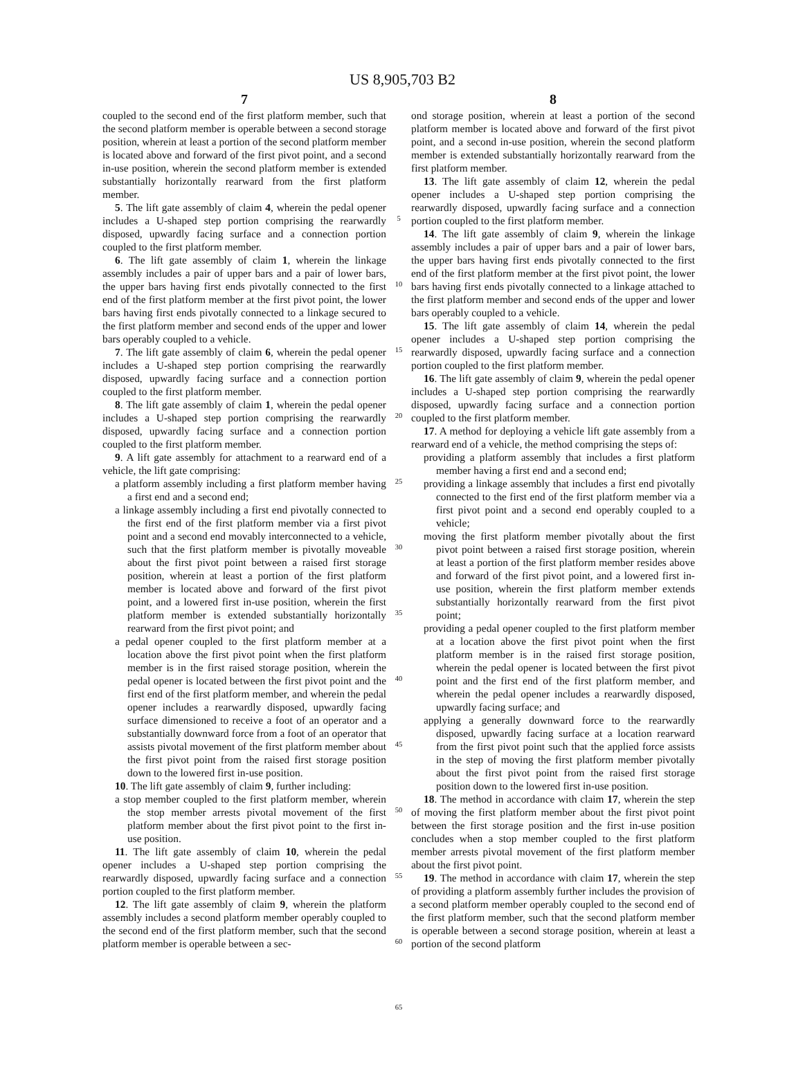US 8,905,703 B2
7
coupled to the second end of the first platform member, such that the second platform member is operable between a second storage position, wherein at least a portion of the second platform member is located above and forward of the first pivot point, and a second in-use position, wherein the second platform member is extended substantially horizontally rearward from the first platform member.
5. The lift gate assembly of claim 4, wherein the pedal opener includes a U-shaped step portion comprising the rearwardly disposed, upwardly facing surface and a connection portion coupled to the first platform member.
6. The lift gate assembly of claim 1, wherein the linkage assembly includes a pair of upper bars and a pair of lower bars, the upper bars having first ends pivotally connected to the first end of the first platform member at the first pivot point, the lower bars having first ends pivotally connected to a linkage secured to the first platform member and second ends of the upper and lower bars operably coupled to a vehicle.
7. The lift gate assembly of claim 6, wherein the pedal opener includes a U-shaped step portion comprising the rearwardly disposed, upwardly facing surface and a connection portion coupled to the first platform member.
8. The lift gate assembly of claim 1, wherein the pedal opener includes a U-shaped step portion comprising the rearwardly disposed, upwardly facing surface and a connection portion coupled to the first platform member.
9. A lift gate assembly for attachment to a rearward end of a vehicle, the lift gate comprising:
a platform assembly including a first platform member having a first end and a second end;
a linkage assembly including a first end pivotally connected to the first end of the first platform member via a first pivot point and a second end movably interconnected to a vehicle, such that the first platform member is pivotally moveable about the first pivot point between a raised first storage position, wherein at least a portion of the first platform member is located above and forward of the first pivot point, and a lowered first in-use position, wherein the first platform member is extended substantially horizontally rearward from the first pivot point; and
a pedal opener coupled to the first platform member at a location above the first pivot point when the first platform member is in the first raised storage position, wherein the pedal opener is located between the first pivot point and the first end of the first platform member, and wherein the pedal opener includes a rearwardly disposed, upwardly facing surface dimensioned to receive a foot of an operator and a substantially downward force from a foot of an operator that assists pivotal movement of the first platform member about the first pivot point from the raised first storage position down to the lowered first in-use position.
10. The lift gate assembly of claim 9, further including:
a stop member coupled to the first platform member, wherein the stop member arrests pivotal movement of the first platform member about the first pivot point to the first in-use position.
11. The lift gate assembly of claim 10, wherein the pedal opener includes a U-shaped step portion comprising the rearwardly disposed, upwardly facing surface and a connection portion coupled to the first platform member.
12. The lift gate assembly of claim 9, wherein the platform assembly includes a second platform member operably coupled to the second end of the first platform member, such that the second platform member is operable between a sec-
5
10
15
20
25
30
35
40
45
50
55
60
65
8
ond storage position, wherein at least a portion of the second platform member is located above and forward of the first pivot point, and a second in-use position, wherein the second platform member is extended substantially horizontally rearward from the first platform member.
13. The lift gate assembly of claim 12, wherein the pedal opener includes a U-shaped step portion comprising the rearwardly disposed, upwardly facing surface and a connection portion coupled to the first platform member.
14. The lift gate assembly of claim 9, wherein the linkage assembly includes a pair of upper bars and a pair of lower bars, the upper bars having first ends pivotally connected to the first end of the first platform member at the first pivot point, the lower bars having first ends pivotally connected to a linkage attached to the first platform member and second ends of the upper and lower bars operably coupled to a vehicle.
15. The lift gate assembly of claim 14, wherein the pedal opener includes a U-shaped step portion comprising the rearwardly disposed, upwardly facing surface and a connection portion coupled to the first platform member.
16. The lift gate assembly of claim 9, wherein the pedal opener includes a U-shaped step portion comprising the rearwardly disposed, upwardly facing surface and a connection portion coupled to the first platform member.
17. A method for deploying a vehicle lift gate assembly from a rearward end of a vehicle, the method comprising the steps of:
providing a platform assembly that includes a first platform member having a first end and a second end;
providing a linkage assembly that includes a first end pivotally connected to the first end of the first platform member via a first pivot point and a second end operably coupled to a vehicle;
moving the first platform member pivotally about the first pivot point between a raised first storage position, wherein at least a portion of the first platform member resides above and forward of the first pivot point, and a lowered first in-use position, wherein the first platform member extends substantially horizontally rearward from the first pivot point;
providing a pedal opener coupled to the first platform member at a location above the first pivot point when the first platform member is in the raised first storage position, wherein the pedal opener is located between the first pivot point and the first end of the first platform member, and wherein the pedal opener includes a rearwardly disposed, upwardly facing surface; and
applying a generally downward force to the rearwardly disposed, upwardly facing surface at a location rearward from the first pivot point such that the applied force assists in the step of moving the first platform member pivotally about the first pivot point from the raised first storage position down to the lowered first in-use position.
18. The method in accordance with claim 17, wherein the step of moving the first platform member about the first pivot point between the first storage position and the first in-use position concludes when a stop member coupled to the first platform member arrests pivotal movement of the first platform member about the first pivot point.
19. The method in accordance with claim 17, wherein the step of providing a platform assembly further includes the provision of a second platform member operably coupled to the second end of the first platform member, such that the second platform member is operable between a second storage position, wherein at least a portion of the second platform